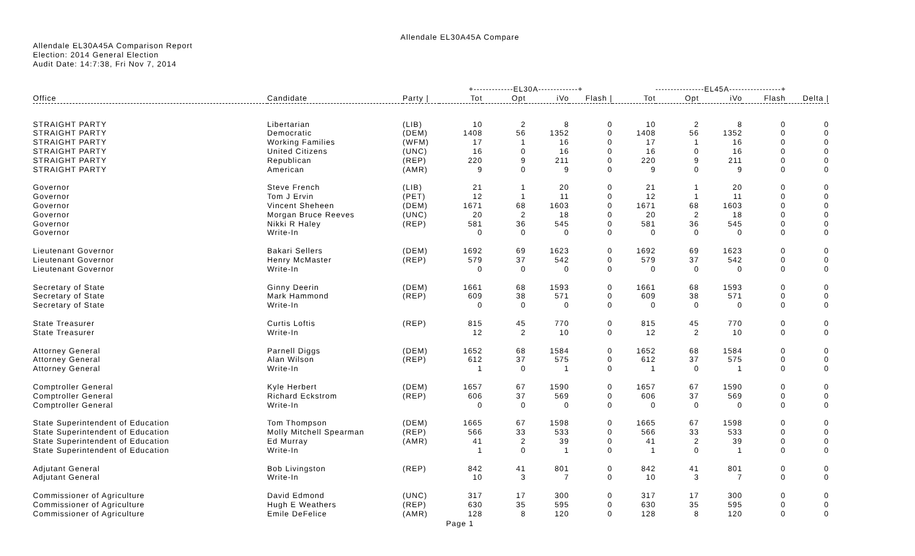Allendale EL30A45A Compare
Allendale EL30A45A Comparison Report
Election: 2014 General Election
Audit Date: 14:7:38, Fri Nov 7, 2014
| | | | +-------------EL30A-------------+ | | | | ----------------EL45A-----------------+ | | | | |
| --- | --- | --- | --- | --- | --- | --- | --- | --- | --- | --- | --- |
| Office | Candidate | Party / | Tot | Opt | iVo | Flash / | Tot | Opt | iVo | Flash | Delta / |
| STRAIGHT PARTY | Libertarian | (LIB) | 10 | 2 | 8 | 0 | 10 | 2 | 8 | 0 | 0 |
| STRAIGHT PARTY | Democratic | (DEM) | 1408 | 56 | 1352 | 0 | 1408 | 56 | 1352 | 0 | 0 |
| STRAIGHT PARTY | Working Families | (WFM) | 17 | 1 | 16 | 0 | 17 | 1 | 16 | 0 | 0 |
| STRAIGHT PARTY | United Citizens | (UNC) | 16 | 0 | 16 | 0 | 16 | 0 | 16 | 0 | 0 |
| STRAIGHT PARTY | Republican | (REP) | 220 | 9 | 211 | 0 | 220 | 9 | 211 | 0 | 0 |
| STRAIGHT PARTY | American | (AMR) | 9 | 0 | 9 | 0 | 9 | 0 | 9 | 0 | 0 |
| Governor | Steve French | (LIB) | 21 | 1 | 20 | 0 | 21 | 1 | 20 | 0 | 0 |
| Governor | Tom J Ervin | (PET) | 12 | 1 | 11 | 0 | 12 | 1 | 11 | 0 | 0 |
| Governor | Vincent Sheheen | (DEM) | 1671 | 68 | 1603 | 0 | 1671 | 68 | 1603 | 0 | 0 |
| Governor | Morgan Bruce Reeves | (UNC) | 20 | 2 | 18 | 0 | 20 | 2 | 18 | 0 | 0 |
| Governor | Nikki R Haley | (REP) | 581 | 36 | 545 | 0 | 581 | 36 | 545 | 0 | 0 |
| Governor | Write-In | | 0 | 0 | 0 | 0 | 0 | 0 | 0 | 0 | 0 |
| Lieutenant Governor | Bakari Sellers | (DEM) | 1692 | 69 | 1623 | 0 | 1692 | 69 | 1623 | 0 | 0 |
| Lieutenant Governor | Henry McMaster | (REP) | 579 | 37 | 542 | 0 | 579 | 37 | 542 | 0 | 0 |
| Lieutenant Governor | Write-In | | 0 | 0 | 0 | 0 | 0 | 0 | 0 | 0 | 0 |
| Secretary of State | Ginny Deerin | (DEM) | 1661 | 68 | 1593 | 0 | 1661 | 68 | 1593 | 0 | 0 |
| Secretary of State | Mark Hammond | (REP) | 609 | 38 | 571 | 0 | 609 | 38 | 571 | 0 | 0 |
| Secretary of State | Write-In | | 0 | 0 | 0 | 0 | 0 | 0 | 0 | 0 | 0 |
| State Treasurer | Curtis Loftis | (REP) | 815 | 45 | 770 | 0 | 815 | 45 | 770 | 0 | 0 |
| State Treasurer | Write-In | | 12 | 2 | 10 | 0 | 12 | 2 | 10 | 0 | 0 |
| Attorney General | Parnell Diggs | (DEM) | 1652 | 68 | 1584 | 0 | 1652 | 68 | 1584 | 0 | 0 |
| Attorney General | Alan Wilson | (REP) | 612 | 37 | 575 | 0 | 612 | 37 | 575 | 0 | 0 |
| Attorney General | Write-In | | 1 | 0 | 1 | 0 | 1 | 0 | 1 | 0 | 0 |
| Comptroller General | Kyle Herbert | (DEM) | 1657 | 67 | 1590 | 0 | 1657 | 67 | 1590 | 0 | 0 |
| Comptroller General | Richard Eckstrom | (REP) | 606 | 37 | 569 | 0 | 606 | 37 | 569 | 0 | 0 |
| Comptroller General | Write-In | | 0 | 0 | 0 | 0 | 0 | 0 | 0 | 0 | 0 |
| State Superintendent of Education | Tom Thompson | (DEM) | 1665 | 67 | 1598 | 0 | 1665 | 67 | 1598 | 0 | 0 |
| State Superintendent of Education | Molly Mitchell Spearman | (REP) | 566 | 33 | 533 | 0 | 566 | 33 | 533 | 0 | 0 |
| State Superintendent of Education | Ed Murray | (AMR) | 41 | 2 | 39 | 0 | 41 | 2 | 39 | 0 | 0 |
| State Superintendent of Education | Write-In | | 1 | 0 | 1 | 0 | 1 | 0 | 1 | 0 | 0 |
| Adjutant General | Bob Livingston | (REP) | 842 | 41 | 801 | 0 | 842 | 41 | 801 | 0 | 0 |
| Adjutant General | Write-In | | 10 | 3 | 7 | 0 | 10 | 3 | 7 | 0 | 0 |
| Commissioner of Agriculture | David Edmond | (UNC) | 317 | 17 | 300 | 0 | 317 | 17 | 300 | 0 | 0 |
| Commissioner of Agriculture | Hugh E Weathers | (REP) | 630 | 35 | 595 | 0 | 630 | 35 | 595 | 0 | 0 |
| Commissioner of Agriculture | Emile DeFelice | (AMR) | 128 | 8 | 120 | 0 | 128 | 8 | 120 | 0 | 0 |
Page 1